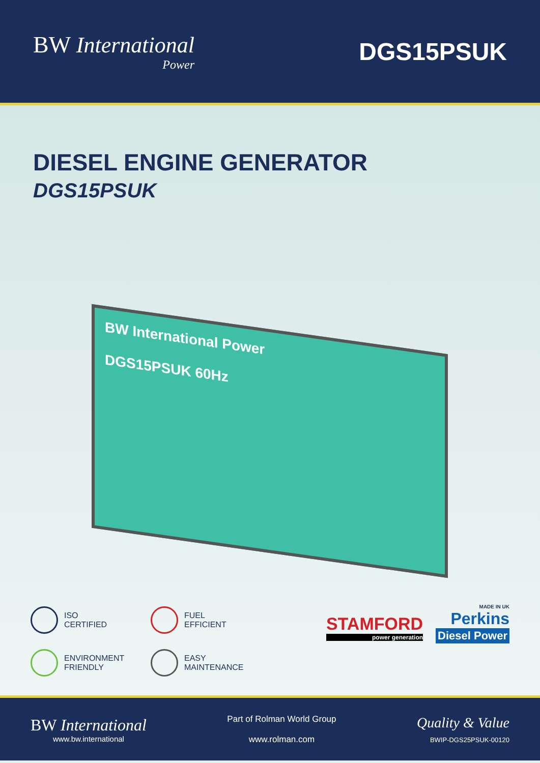BW International
Power
DGS15PSUK
DIESEL ENGINE GENERATOR
DGS15PSUK
BW International Power
DGS15PSUK 60Hz
ISO
CERTIFIED
FUEL
EFFICIENT
ENVIRONMENT
FRIENDLY
EASY
MAINTENANCE
MADE IN UK
STAMFORD
power generation
Perkins Diesel Power
BW International
www.bw.international
Part of Rolman World Group
www.rolman.com
Quality & Value
BWIP-DGS25PSUK-00120